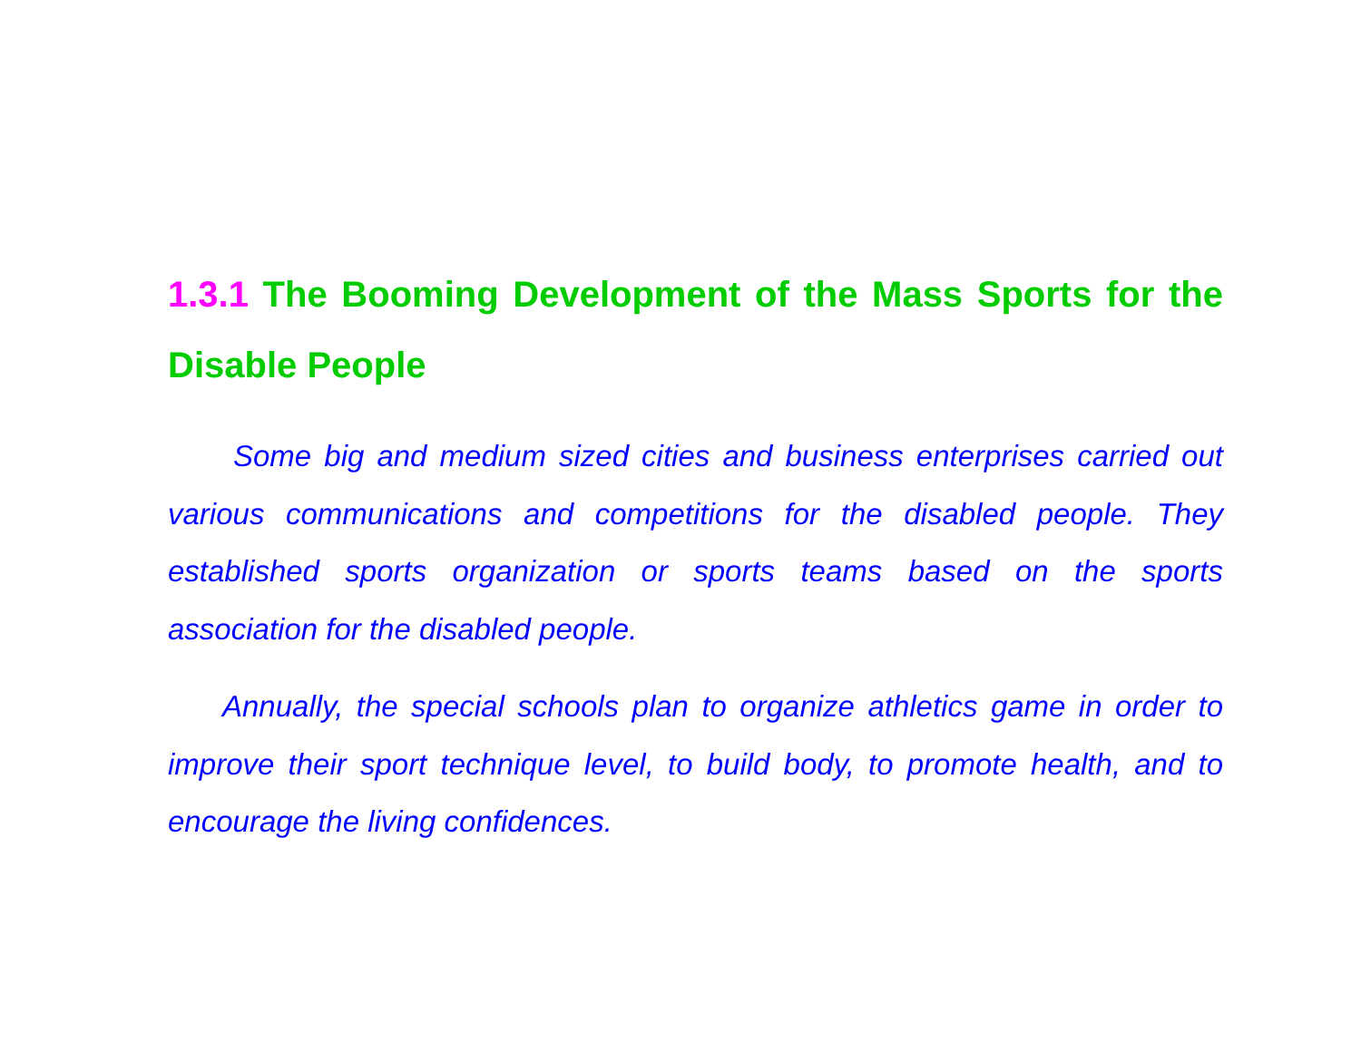1.3.1 The Booming Development of the Mass Sports for the Disable People
Some big and medium sized cities and business enterprises carried out various communications and competitions for the disabled people. They established sports organization or sports teams based on the sports association for the disabled people.
Annually, the special schools plan to organize athletics game in order to improve their sport technique level, to build body, to promote health, and to encourage the living confidences.